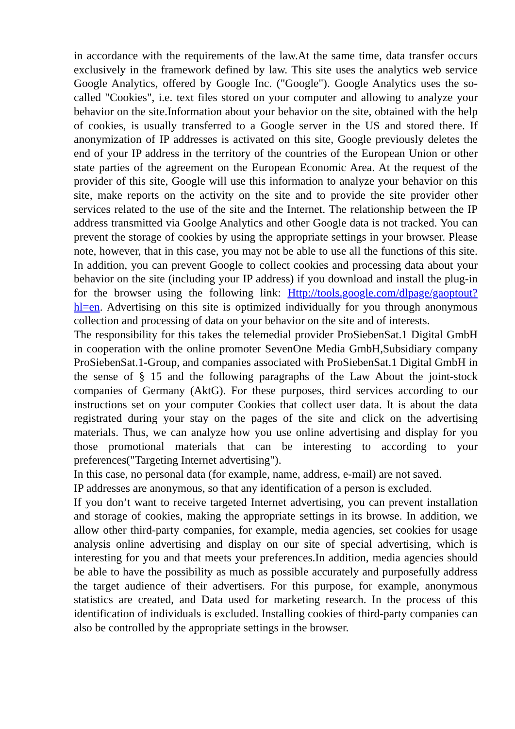in accordance with the requirements of the law.At the same time, data transfer occurs exclusively in the framework defined by law. This site uses the analytics web service Google Analytics, offered by Google Inc. ("Google"). Google Analytics uses the so-called "Cookies", i.e. text files stored on your computer and allowing to analyze your behavior on the site.Information about your behavior on the site, obtained with the help of cookies, is usually transferred to a Google server in the US and stored there. If anonymization of IP addresses is activated on this site, Google previously deletes the end of your IP address in the territory of the countries of the European Union or other state parties of the agreement on the European Economic Area. At the request of the provider of this site, Google will use this information to analyze your behavior on this site, make reports on the activity on the site and to provide the site provider other services related to the use of the site and the Internet. The relationship between the IP address transmitted via Goolge Analytics and other Google data is not tracked. You can prevent the storage of cookies by using the appropriate settings in your browser. Please note, however, that in this case, you may not be able to use all the functions of this site. In addition, you can prevent Google to collect cookies and processing data about your behavior on the site (including your IP address) if you download and install the plug-in for the browser using the following link: Http://tools.google.com/dlpage/gaoptout?hl=en. Advertising on this site is optimized individually for you through anonymous collection and processing of data on your behavior on the site and of interests.
The responsibility for this takes the telemedial provider ProSiebenSat.1 Digital GmbH in cooperation with the online promoter SevenOne Media GmbH,Subsidiary company ProSiebenSat.1-Group, and companies associated with ProSiebenSat.1 Digital GmbH in the sense of § 15 and the following paragraphs of the Law About the joint-stock companies of Germany (AktG). For these purposes, third services according to our instructions set on your computer Cookies that collect user data. It is about the data registrated during your stay on the pages of the site and click on the advertising materials. Thus, we can analyze how you use online advertising and display for you those promotional materials that can be interesting to according to your preferences("Targeting Internet advertising").
In this case, no personal data (for example, name, address, e-mail) are not saved.
IP addresses are anonymous, so that any identification of a person is excluded.
If you don’t want to receive targeted Internet advertising, you can prevent installation and storage of cookies, making the appropriate settings in its browse. In addition, we allow other third-party companies, for example, media agencies, set cookies for usage analysis online advertising and display on our site of special advertising, which is interesting for you and that meets your preferences.In addition, media agencies should be able to have the possibility as much as possible accurately and purposefully address the target audience of their advertisers. For this purpose, for example, anonymous statistics are created, and Data used for marketing research. In the process of this identification of individuals is excluded. Installing cookies of third-party companies can also be controlled by the appropriate settings in the browser.